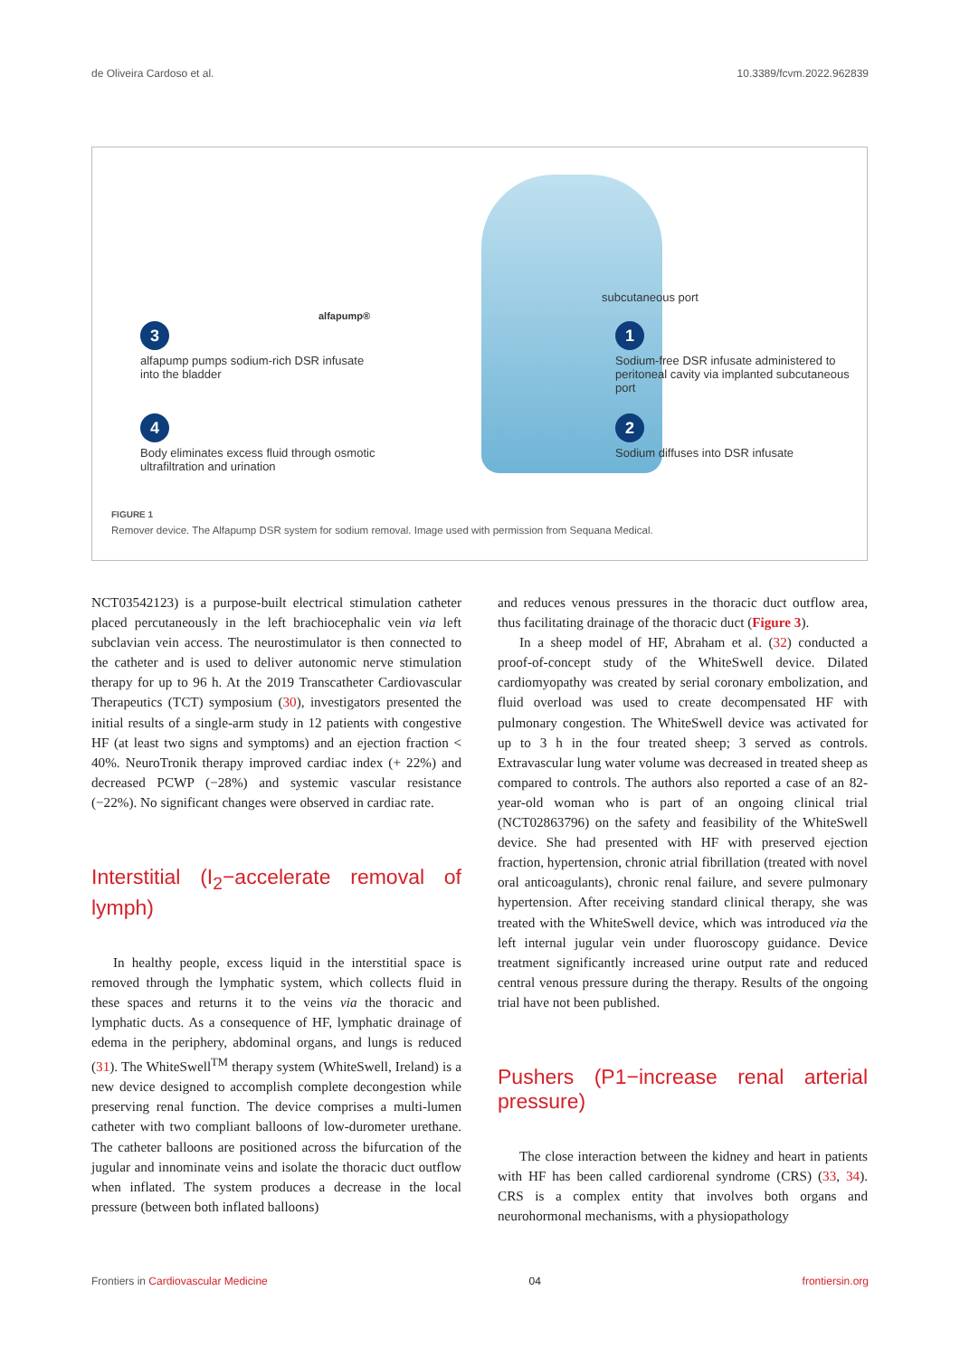de Oliveira Cardoso et al. 10.3389/fcvm.2022.962839
alfapump®
subcutaneous port
3
alfapump pumps sodium-rich DSR infusate into the bladder
4
Body eliminates excess fluid through osmotic ultrafiltration and urination
1
Sodium-free DSR infusate administered to peritoneal cavity via implanted subcutaneous port
2
Sodium diffuses into DSR infusate
FIGURE 1
Remover device. The Alfapump DSR system for sodium removal. Image used with permission from Sequana Medical.
NCT03542123) is a purpose-built electrical stimulation catheter placed percutaneously in the left brachiocephalic vein via left subclavian vein access. The neurostimulator is then connected to the catheter and is used to deliver autonomic nerve stimulation therapy for up to 96 h. At the 2019 Transcatheter Cardiovascular Therapeutics (TCT) symposium (30), investigators presented the initial results of a single-arm study in 12 patients with congestive HF (at least two signs and symptoms) and an ejection fraction < 40%. NeuroTronik therapy improved cardiac index (+ 22%) and decreased PCWP (−28%) and systemic vascular resistance (−22%). No significant changes were observed in cardiac rate.
Interstitial (I<sub>2</sub>−accelerate removal of lymph)
In healthy people, excess liquid in the interstitial space is removed through the lymphatic system, which collects fluid in these spaces and returns it to the veins via the thoracic and lymphatic ducts. As a consequence of HF, lymphatic drainage of edema in the periphery, abdominal organs, and lungs is reduced (31). The WhiteSwell<sup>TM</sup> therapy system (WhiteSwell, Ireland) is a new device designed to accomplish complete decongestion while preserving renal function. The device comprises a multi-lumen catheter with two compliant balloons of low-durometer urethane. The catheter balloons are positioned across the bifurcation of the jugular and innominate veins and isolate the thoracic duct outflow when inflated. The system produces a decrease in the local pressure (between both inflated balloons)
and reduces venous pressures in the thoracic duct outflow area, thus facilitating drainage of the thoracic duct (Figure 3).
In a sheep model of HF, Abraham et al. (32) conducted a proof-of-concept study of the WhiteSwell device. Dilated cardiomyopathy was created by serial coronary embolization, and fluid overload was used to create decompensated HF with pulmonary congestion. The WhiteSwell device was activated for up to 3 h in the four treated sheep; 3 served as controls. Extravascular lung water volume was decreased in treated sheep as compared to controls. The authors also reported a case of an 82-year-old woman who is part of an ongoing clinical trial (NCT02863796) on the safety and feasibility of the WhiteSwell device. She had presented with HF with preserved ejection fraction, hypertension, chronic atrial fibrillation (treated with novel oral anticoagulants), chronic renal failure, and severe pulmonary hypertension. After receiving standard clinical therapy, she was treated with the WhiteSwell device, which was introduced via the left internal jugular vein under fluoroscopy guidance. Device treatment significantly increased urine output rate and reduced central venous pressure during the therapy. Results of the ongoing trial have not been published.
Pushers (P1−increase renal arterial pressure)
The close interaction between the kidney and heart in patients with HF has been called cardiorenal syndrome (CRS) (33, 34). CRS is a complex entity that involves both organs and neurohormonal mechanisms, with a physiopathology
Frontiers in Cardiovascular Medicine 04 frontiersin.org